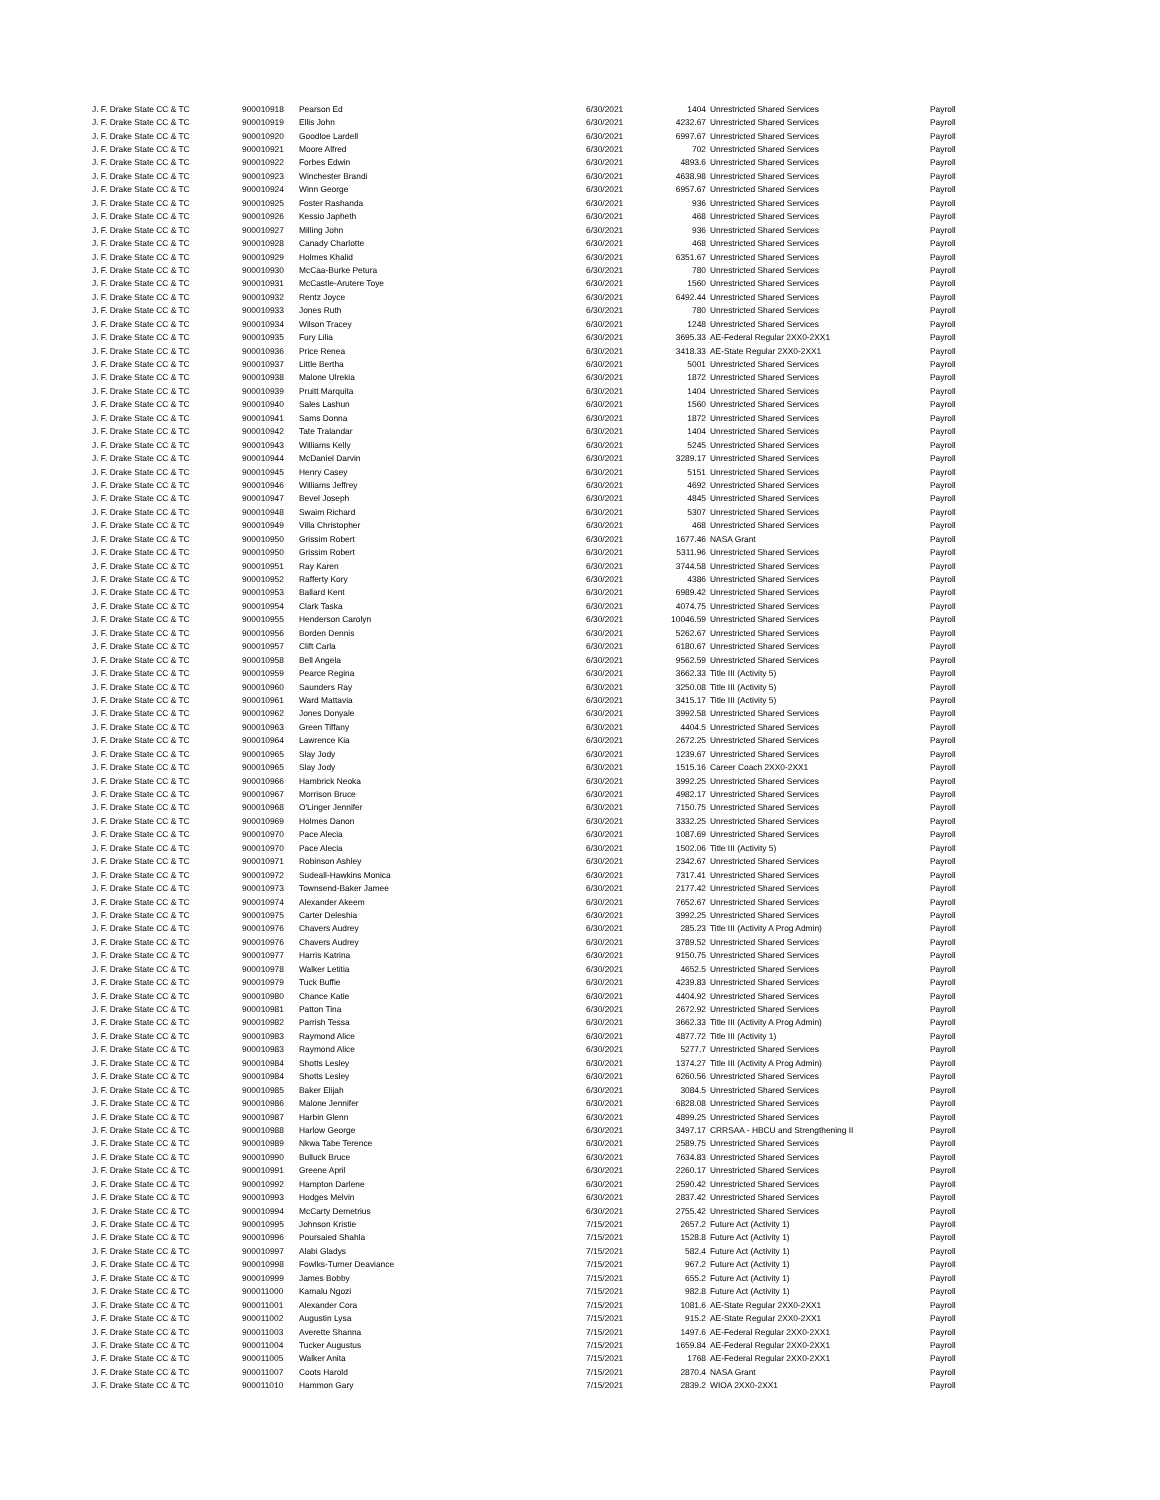| J. F. Drake State CC & TC | 900010918 | Pearson Ed | 6/30/2021 | 1404 | Unrestricted Shared Services | Payroll |
| J. F. Drake State CC & TC | 900010919 | Ellis John | 6/30/2021 | 4232.67 | Unrestricted Shared Services | Payroll |
| J. F. Drake State CC & TC | 900010920 | Goodloe Lardell | 6/30/2021 | 6997.67 | Unrestricted Shared Services | Payroll |
| J. F. Drake State CC & TC | 900010921 | Moore Alfred | 6/30/2021 | 702 | Unrestricted Shared Services | Payroll |
| J. F. Drake State CC & TC | 900010922 | Forbes Edwin | 6/30/2021 | 4893.6 | Unrestricted Shared Services | Payroll |
| J. F. Drake State CC & TC | 900010923 | Winchester Brandi | 6/30/2021 | 4638.98 | Unrestricted Shared Services | Payroll |
| J. F. Drake State CC & TC | 900010924 | Winn George | 6/30/2021 | 6957.67 | Unrestricted Shared Services | Payroll |
| J. F. Drake State CC & TC | 900010925 | Foster Rashanda | 6/30/2021 | 936 | Unrestricted Shared Services | Payroll |
| J. F. Drake State CC & TC | 900010926 | Kessio Japheth | 6/30/2021 | 468 | Unrestricted Shared Services | Payroll |
| J. F. Drake State CC & TC | 900010927 | Milling John | 6/30/2021 | 936 | Unrestricted Shared Services | Payroll |
| J. F. Drake State CC & TC | 900010928 | Canady Charlotte | 6/30/2021 | 468 | Unrestricted Shared Services | Payroll |
| J. F. Drake State CC & TC | 900010929 | Holmes Khalid | 6/30/2021 | 6351.67 | Unrestricted Shared Services | Payroll |
| J. F. Drake State CC & TC | 900010930 | McCaa-Burke Petura | 6/30/2021 | 780 | Unrestricted Shared Services | Payroll |
| J. F. Drake State CC & TC | 900010931 | McCastle-Arutere Toye | 6/30/2021 | 1560 | Unrestricted Shared Services | Payroll |
| J. F. Drake State CC & TC | 900010932 | Rentz Joyce | 6/30/2021 | 6492.44 | Unrestricted Shared Services | Payroll |
| J. F. Drake State CC & TC | 900010933 | Jones Ruth | 6/30/2021 | 780 | Unrestricted Shared Services | Payroll |
| J. F. Drake State CC & TC | 900010934 | Wilson Tracey | 6/30/2021 | 1248 | Unrestricted Shared Services | Payroll |
| J. F. Drake State CC & TC | 900010935 | Fury Lilia | 6/30/2021 | 3695.33 | AE-Federal Regular 2XX0-2XX1 | Payroll |
| J. F. Drake State CC & TC | 900010936 | Price Renea | 6/30/2021 | 3418.33 | AE-State Regular 2XX0-2XX1 | Payroll |
| J. F. Drake State CC & TC | 900010937 | Little Bertha | 6/30/2021 | 5001 | Unrestricted Shared Services | Payroll |
| J. F. Drake State CC & TC | 900010938 | Malone Ulrekia | 6/30/2021 | 1872 | Unrestricted Shared Services | Payroll |
| J. F. Drake State CC & TC | 900010939 | Pruitt Marquita | 6/30/2021 | 1404 | Unrestricted Shared Services | Payroll |
| J. F. Drake State CC & TC | 900010940 | Sales Lashun | 6/30/2021 | 1560 | Unrestricted Shared Services | Payroll |
| J. F. Drake State CC & TC | 900010941 | Sams Donna | 6/30/2021 | 1872 | Unrestricted Shared Services | Payroll |
| J. F. Drake State CC & TC | 900010942 | Tate Tralandar | 6/30/2021 | 1404 | Unrestricted Shared Services | Payroll |
| J. F. Drake State CC & TC | 900010943 | Williams Kelly | 6/30/2021 | 5245 | Unrestricted Shared Services | Payroll |
| J. F. Drake State CC & TC | 900010944 | McDaniel Darvin | 6/30/2021 | 3289.17 | Unrestricted Shared Services | Payroll |
| J. F. Drake State CC & TC | 900010945 | Henry Casey | 6/30/2021 | 5151 | Unrestricted Shared Services | Payroll |
| J. F. Drake State CC & TC | 900010946 | Williams Jeffrey | 6/30/2021 | 4692 | Unrestricted Shared Services | Payroll |
| J. F. Drake State CC & TC | 900010947 | Bevel Joseph | 6/30/2021 | 4845 | Unrestricted Shared Services | Payroll |
| J. F. Drake State CC & TC | 900010948 | Swaim Richard | 6/30/2021 | 5307 | Unrestricted Shared Services | Payroll |
| J. F. Drake State CC & TC | 900010949 | Villa Christopher | 6/30/2021 | 468 | Unrestricted Shared Services | Payroll |
| J. F. Drake State CC & TC | 900010950 | Grissim Robert | 6/30/2021 | 1677.46 | NASA Grant | Payroll |
| J. F. Drake State CC & TC | 900010950 | Grissim Robert | 6/30/2021 | 5311.96 | Unrestricted Shared Services | Payroll |
| J. F. Drake State CC & TC | 900010951 | Ray Karen | 6/30/2021 | 3744.58 | Unrestricted Shared Services | Payroll |
| J. F. Drake State CC & TC | 900010952 | Rafferty Kory | 6/30/2021 | 4386 | Unrestricted Shared Services | Payroll |
| J. F. Drake State CC & TC | 900010953 | Ballard Kent | 6/30/2021 | 6989.42 | Unrestricted Shared Services | Payroll |
| J. F. Drake State CC & TC | 900010954 | Clark Taska | 6/30/2021 | 4074.75 | Unrestricted Shared Services | Payroll |
| J. F. Drake State CC & TC | 900010955 | Henderson Carolyn | 6/30/2021 | 10046.59 | Unrestricted Shared Services | Payroll |
| J. F. Drake State CC & TC | 900010956 | Borden Dennis | 6/30/2021 | 5262.67 | Unrestricted Shared Services | Payroll |
| J. F. Drake State CC & TC | 900010957 | Clift Carla | 6/30/2021 | 6180.67 | Unrestricted Shared Services | Payroll |
| J. F. Drake State CC & TC | 900010958 | Bell Angela | 6/30/2021 | 9562.59 | Unrestricted Shared Services | Payroll |
| J. F. Drake State CC & TC | 900010959 | Pearce Regina | 6/30/2021 | 3662.33 | Title III (Activity 5) | Payroll |
| J. F. Drake State CC & TC | 900010960 | Saunders Ray | 6/30/2021 | 3250.08 | Title III (Activity 5) | Payroll |
| J. F. Drake State CC & TC | 900010961 | Ward Mattavia | 6/30/2021 | 3415.17 | Title III (Activity 5) | Payroll |
| J. F. Drake State CC & TC | 900010962 | Jones Donyale | 6/30/2021 | 3992.58 | Unrestricted Shared Services | Payroll |
| J. F. Drake State CC & TC | 900010963 | Green Tiffany | 6/30/2021 | 4404.5 | Unrestricted Shared Services | Payroll |
| J. F. Drake State CC & TC | 900010964 | Lawrence Kia | 6/30/2021 | 2672.25 | Unrestricted Shared Services | Payroll |
| J. F. Drake State CC & TC | 900010965 | Slay Jody | 6/30/2021 | 1239.67 | Unrestricted Shared Services | Payroll |
| J. F. Drake State CC & TC | 900010965 | Slay Jody | 6/30/2021 | 1515.16 | Career Coach 2XX0-2XX1 | Payroll |
| J. F. Drake State CC & TC | 900010966 | Hambrick Neoka | 6/30/2021 | 3992.25 | Unrestricted Shared Services | Payroll |
| J. F. Drake State CC & TC | 900010967 | Morrison Bruce | 6/30/2021 | 4982.17 | Unrestricted Shared Services | Payroll |
| J. F. Drake State CC & TC | 900010968 | O'Linger Jennifer | 6/30/2021 | 7150.75 | Unrestricted Shared Services | Payroll |
| J. F. Drake State CC & TC | 900010969 | Holmes Danon | 6/30/2021 | 3332.25 | Unrestricted Shared Services | Payroll |
| J. F. Drake State CC & TC | 900010970 | Pace Alecia | 6/30/2021 | 1087.69 | Unrestricted Shared Services | Payroll |
| J. F. Drake State CC & TC | 900010970 | Pace Alecia | 6/30/2021 | 1502.06 | Title III (Activity 5) | Payroll |
| J. F. Drake State CC & TC | 900010971 | Robinson Ashley | 6/30/2021 | 2342.67 | Unrestricted Shared Services | Payroll |
| J. F. Drake State CC & TC | 900010972 | Sudeall-Hawkins Monica | 6/30/2021 | 7317.41 | Unrestricted Shared Services | Payroll |
| J. F. Drake State CC & TC | 900010973 | Townsend-Baker Jamee | 6/30/2021 | 2177.42 | Unrestricted Shared Services | Payroll |
| J. F. Drake State CC & TC | 900010974 | Alexander Akeem | 6/30/2021 | 7652.67 | Unrestricted Shared Services | Payroll |
| J. F. Drake State CC & TC | 900010975 | Carter Deleshia | 6/30/2021 | 3992.25 | Unrestricted Shared Services | Payroll |
| J. F. Drake State CC & TC | 900010976 | Chavers Audrey | 6/30/2021 | 285.23 | Title III (Activity A Prog Admin) | Payroll |
| J. F. Drake State CC & TC | 900010976 | Chavers Audrey | 6/30/2021 | 3789.52 | Unrestricted Shared Services | Payroll |
| J. F. Drake State CC & TC | 900010977 | Harris Katrina | 6/30/2021 | 9150.75 | Unrestricted Shared Services | Payroll |
| J. F. Drake State CC & TC | 900010978 | Walker Letitia | 6/30/2021 | 4652.5 | Unrestricted Shared Services | Payroll |
| J. F. Drake State CC & TC | 900010979 | Tuck Buffie | 6/30/2021 | 4239.83 | Unrestricted Shared Services | Payroll |
| J. F. Drake State CC & TC | 900010980 | Chance Katie | 6/30/2021 | 4404.92 | Unrestricted Shared Services | Payroll |
| J. F. Drake State CC & TC | 900010981 | Patton Tina | 6/30/2021 | 2672.92 | Unrestricted Shared Services | Payroll |
| J. F. Drake State CC & TC | 900010982 | Parrish Tessa | 6/30/2021 | 3662.33 | Title III (Activity A Prog Admin) | Payroll |
| J. F. Drake State CC & TC | 900010983 | Raymond Alice | 6/30/2021 | 4877.72 | Title III (Activity 1) | Payroll |
| J. F. Drake State CC & TC | 900010983 | Raymond Alice | 6/30/2021 | 5277.7 | Unrestricted Shared Services | Payroll |
| J. F. Drake State CC & TC | 900010984 | Shotts Lesley | 6/30/2021 | 1374.27 | Title III (Activity A Prog Admin) | Payroll |
| J. F. Drake State CC & TC | 900010984 | Shotts Lesley | 6/30/2021 | 6260.56 | Unrestricted Shared Services | Payroll |
| J. F. Drake State CC & TC | 900010985 | Baker Elijah | 6/30/2021 | 3084.5 | Unrestricted Shared Services | Payroll |
| J. F. Drake State CC & TC | 900010986 | Malone Jennifer | 6/30/2021 | 6828.08 | Unrestricted Shared Services | Payroll |
| J. F. Drake State CC & TC | 900010987 | Harbin Glenn | 6/30/2021 | 4899.25 | Unrestricted Shared Services | Payroll |
| J. F. Drake State CC & TC | 900010988 | Harlow George | 6/30/2021 | 3497.17 | CRRSAA - HBCU and Strengthening II | Payroll |
| J. F. Drake State CC & TC | 900010989 | Nkwa Tabe Terence | 6/30/2021 | 2589.75 | Unrestricted Shared Services | Payroll |
| J. F. Drake State CC & TC | 900010990 | Bulluck Bruce | 6/30/2021 | 7634.83 | Unrestricted Shared Services | Payroll |
| J. F. Drake State CC & TC | 900010991 | Greene April | 6/30/2021 | 2260.17 | Unrestricted Shared Services | Payroll |
| J. F. Drake State CC & TC | 900010992 | Hampton Darlene | 6/30/2021 | 2590.42 | Unrestricted Shared Services | Payroll |
| J. F. Drake State CC & TC | 900010993 | Hodges Melvin | 6/30/2021 | 2837.42 | Unrestricted Shared Services | Payroll |
| J. F. Drake State CC & TC | 900010994 | McCarty Demetrius | 6/30/2021 | 2755.42 | Unrestricted Shared Services | Payroll |
| J. F. Drake State CC & TC | 900010995 | Johnson Kristie | 7/15/2021 | 2657.2 | Future Act (Activity 1) | Payroll |
| J. F. Drake State CC & TC | 900010996 | Poursaied Shahla | 7/15/2021 | 1528.8 | Future Act (Activity 1) | Payroll |
| J. F. Drake State CC & TC | 900010997 | Alabi Gladys | 7/15/2021 | 582.4 | Future Act (Activity 1) | Payroll |
| J. F. Drake State CC & TC | 900010998 | Fowlks-Turner Deaviance | 7/15/2021 | 967.2 | Future Act (Activity 1) | Payroll |
| J. F. Drake State CC & TC | 900010999 | James Bobby | 7/15/2021 | 655.2 | Future Act (Activity 1) | Payroll |
| J. F. Drake State CC & TC | 900011000 | Kamalu Ngozi | 7/15/2021 | 982.8 | Future Act (Activity 1) | Payroll |
| J. F. Drake State CC & TC | 900011001 | Alexander Cora | 7/15/2021 | 1081.6 | AE-State Regular 2XX0-2XX1 | Payroll |
| J. F. Drake State CC & TC | 900011002 | Augustin Lysa | 7/15/2021 | 915.2 | AE-State Regular 2XX0-2XX1 | Payroll |
| J. F. Drake State CC & TC | 900011003 | Averette Shanna | 7/15/2021 | 1497.6 | AE-Federal Regular 2XX0-2XX1 | Payroll |
| J. F. Drake State CC & TC | 900011004 | Tucker Augustus | 7/15/2021 | 1659.84 | AE-Federal Regular 2XX0-2XX1 | Payroll |
| J. F. Drake State CC & TC | 900011005 | Walker Anita | 7/15/2021 | 1768 | AE-Federal Regular 2XX0-2XX1 | Payroll |
| J. F. Drake State CC & TC | 900011007 | Coots Harold | 7/15/2021 | 2870.4 | NASA Grant | Payroll |
| J. F. Drake State CC & TC | 900011010 | Hammon Gary | 7/15/2021 | 2839.2 | WIOA 2XX0-2XX1 | Payroll |